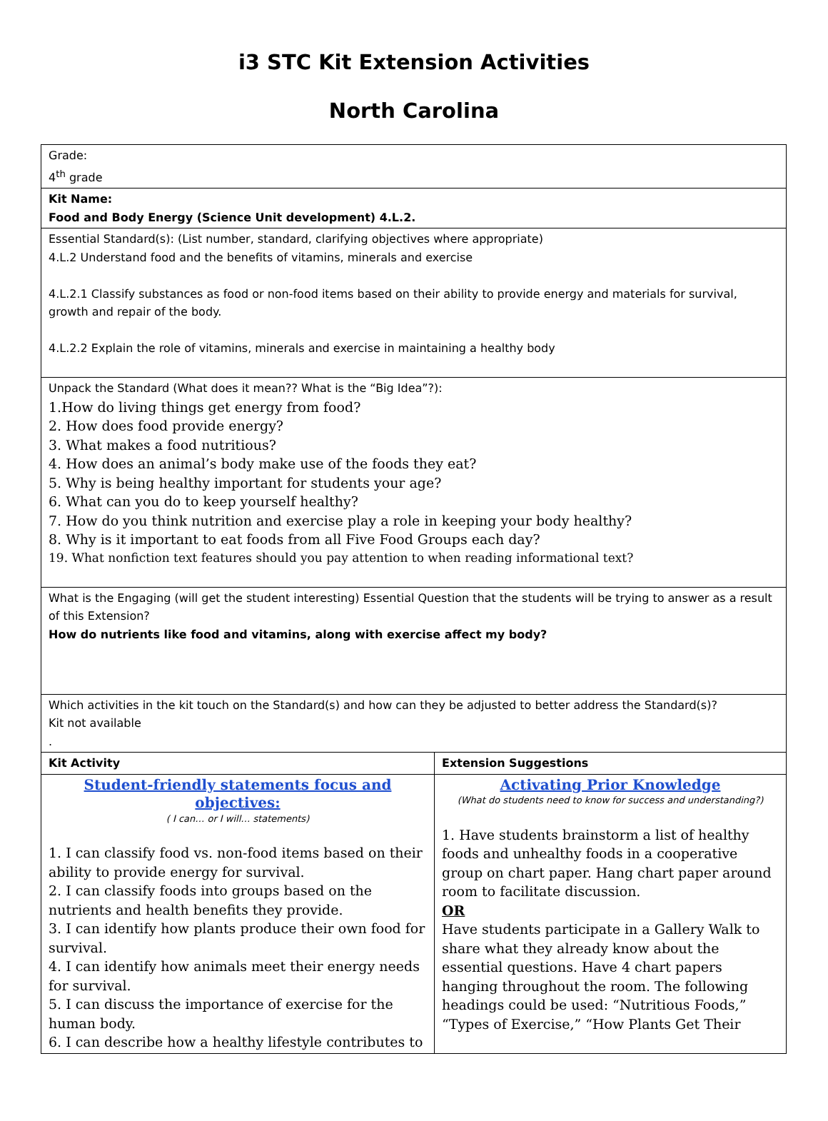i3 STC Kit Extension Activities
North Carolina
| Grade: 4<sup>th</sup> grade | |
| Kit Name: Food and Body Energy (Science Unit development) 4.L.2. | |
| Essential Standard(s): (List number, standard, clarifying objectives where appropriate) 4.L.2 Understand food and the benefits of vitamins, minerals and exercise 4.L.2.1 Classify substances as food or non-food items based on their ability to provide energy and materials for survival, growth and repair of the body. 4.L.2.2 Explain the role of vitamins, minerals and exercise in maintaining a healthy body | |
| Unpack the Standard (What does it mean?? What is the “Big Idea”?): 1.How do living things get energy from food? 2. How does food provide energy? 3. What makes a food nutritious? 4. How does an animal’s body make use of the foods they eat? 5. Why is being healthy important for students your age? 6. What can you do to keep yourself healthy? 7. How do you think nutrition and exercise play a role in keeping your body healthy? 8. Why is it important to eat foods from all Five Food Groups each day? 19. What nonfiction text features should you pay attention to when reading informational text? | |
| What is the Engaging (will get the student interesting) Essential Question that the students will be trying to answer as a result of this Extension? How do nutrients like food and vitamins, along with exercise affect my body? | |
| Which activities in the kit touch on the Standard(s) and how can they be adjusted to better address the Standard(s)? Kit not available . | |
| Kit Activity | Extension Suggestions |
| Student-friendly statements focus and objectives: ( I can… or I will… statements) 1. I can classify food vs. non-food items based on their ability to provide energy for survival. 2. I can classify foods into groups based on the nutrients and health benefits they provide. 3. I can identify how plants produce their own food for survival. 4. I can identify how animals meet their energy needs for survival. 5. I can discuss the importance of exercise for the human body. 6. I can describe how a healthy lifestyle contributes to | Activating Prior Knowledge (What do students need to know for success and understanding?) 1. Have students brainstorm a list of healthy foods and unhealthy foods in a cooperative group on chart paper. Hang chart paper around room to facilitate discussion. OR Have students participate in a Gallery Walk to share what they already know about the essential questions. Have 4 chart papers hanging throughout the room. The following headings could be used: “Nutritious Foods,” “Types of Exercise,” “How Plants Get Their |